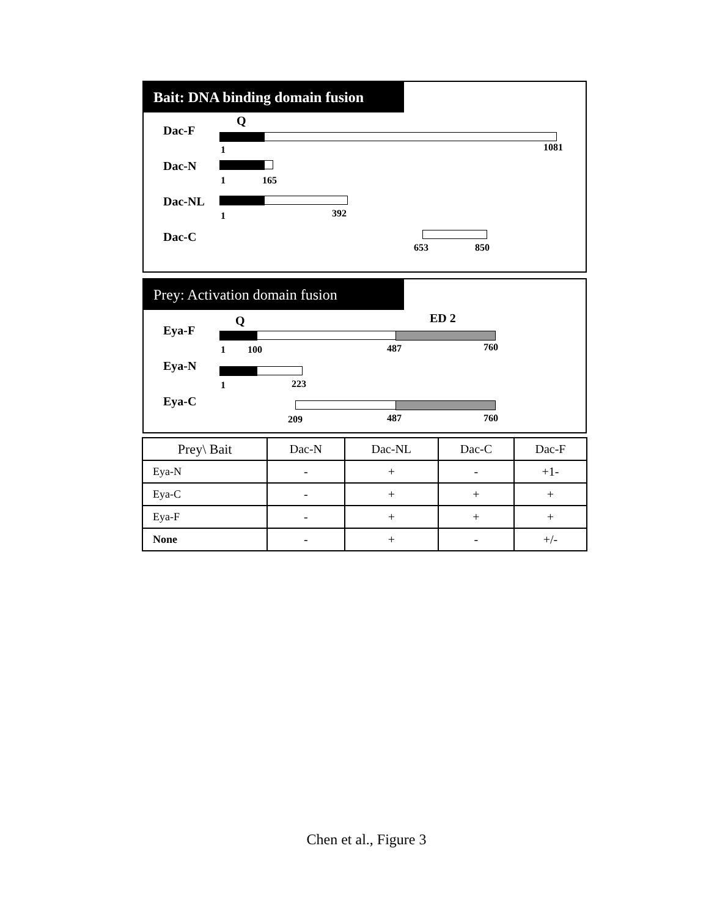Bait: DNA binding domain fusion
Q
Dac-F
1 1081
Dac-N
1 165
Dac-NL
1 392
Dac-C
653 850
Prey: Activation domain fusion
Q ED 2
Eya-F
1 100 487 760
Eya-N
1 223
Eya-C
209 487 760
| Prey\ Bait | Dac-N | Dac-NL | Dac-C | Dac-F |
| --- | --- | --- | --- | --- |
| Eya-N | - | + | - | +1- |
| Eya-C | - | + | + | + |
| Eya-F | - | + | + | + |
| None | - | + | - | +/- |
Chen et al., Figure 3